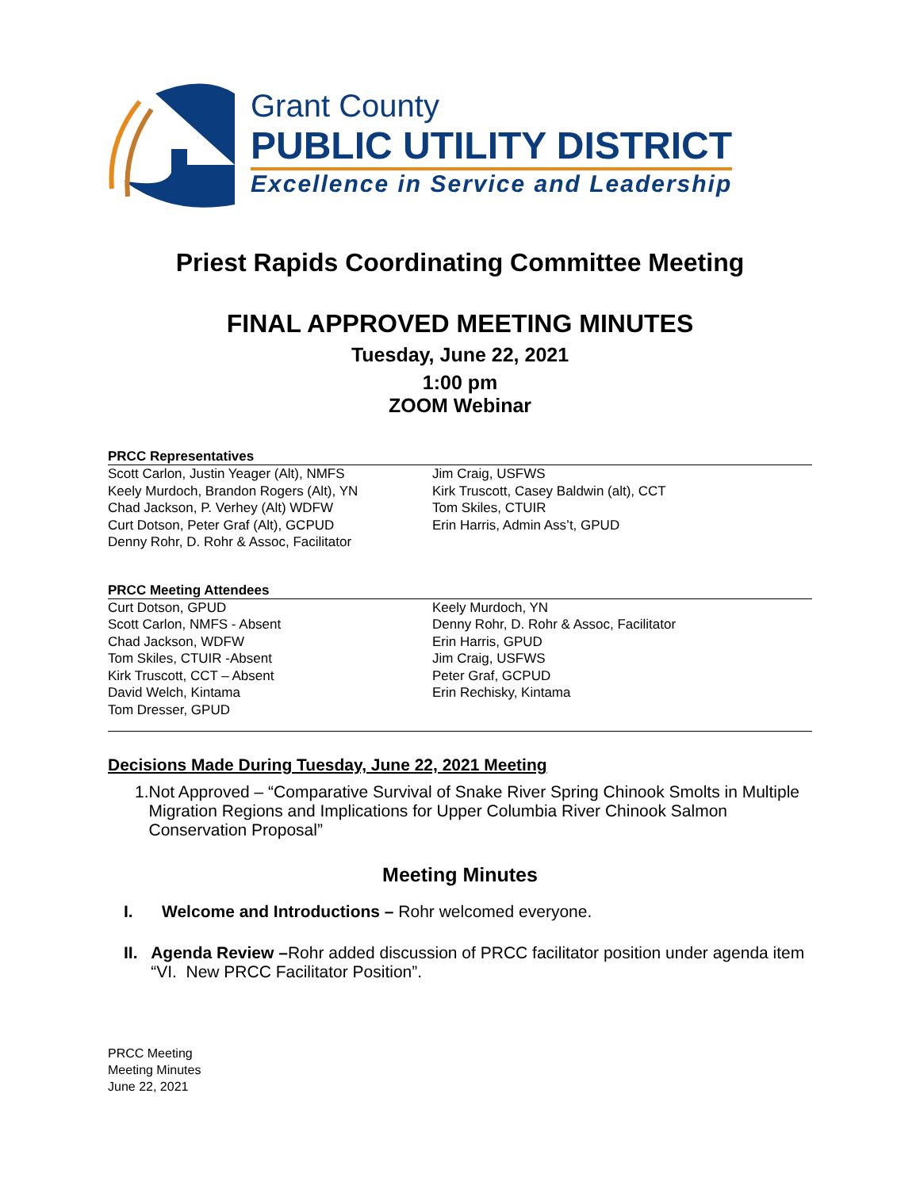Grant County
PUBLIC UTILITY DISTRICT
Excellence in Service and Leadership
Priest Rapids Coordinating Committee Meeting
FINAL APPROVED MEETING MINUTES
Tuesday, June 22, 2021
1:00 pm
ZOOM Webinar
PRCC Representatives
Scott Carlon, Justin Yeager (Alt), NMFS
Keely Murdoch, Brandon Rogers (Alt), YN
Chad Jackson, P. Verhey (Alt) WDFW
Curt Dotson, Peter Graf (Alt), GCPUD
Denny Rohr, D. Rohr & Assoc, Facilitator
Jim Craig, USFWS
Kirk Truscott, Casey Baldwin (alt), CCT
Tom Skiles, CTUIR
Erin Harris, Admin Ass’t, GPUD
PRCC Meeting Attendees
Curt Dotson, GPUD
Scott Carlon, NMFS - Absent
Chad Jackson, WDFW
Tom Skiles, CTUIR -Absent
Kirk Truscott, CCT – Absent
David Welch, Kintama
Tom Dresser, GPUD
Keely Murdoch, YN
Denny Rohr, D. Rohr & Assoc, Facilitator
Erin Harris, GPUD
Jim Craig, USFWS
Peter Graf, GCPUD
Erin Rechisky, Kintama
Decisions Made During Tuesday, June 22, 2021 Meeting
1. Not Approved – “Comparative Survival of Snake River Spring Chinook Smolts in Multiple Migration Regions and Implications for Upper Columbia River Chinook Salmon Conservation Proposal”
Meeting Minutes
I. Welcome and Introductions – Rohr welcomed everyone.
II. Agenda Review –Rohr added discussion of PRCC facilitator position under agenda item “VI. New PRCC Facilitator Position”.
PRCC Meeting
Meeting Minutes
June 22, 2021